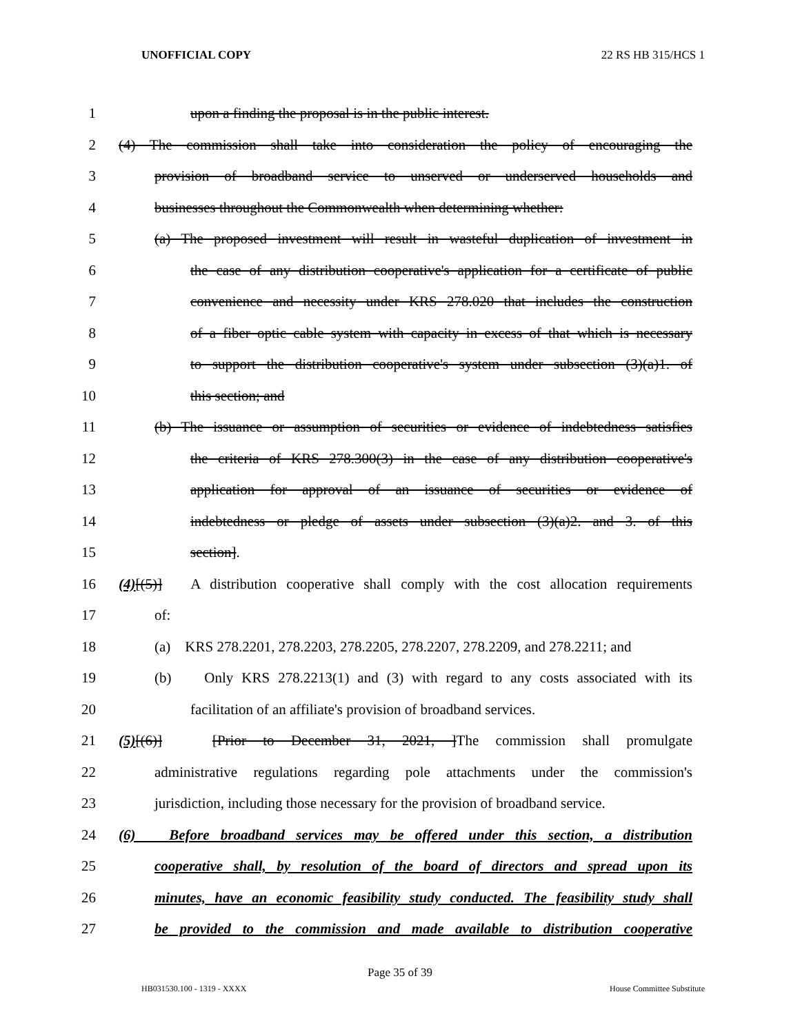UNOFFICIAL COPY 22 RS HB 315/HCS 1
1 upon a finding the proposal is in the public interest.
2 (4) The commission shall take into consideration the policy of encouraging the
3 provision of broadband service to unserved or underserved households and
4 businesses throughout the Commonwealth when determining whether:
5 (a) The proposed investment will result in wasteful duplication of investment in
6 the case of any distribution cooperative's application for a certificate of public
7 convenience and necessity under KRS 278.020 that includes the construction
8 of a fiber optic cable system with capacity in excess of that which is necessary
9 to support the distribution cooperative's system under subsection (3)(a)1. of
10 this section; and
11 (b) The issuance or assumption of securities or evidence of indebtedness satisfies
12 the criteria of KRS 278.300(3) in the case of any distribution cooperative's
13 application for approval of an issuance of securities or evidence of
14 indebtedness or pledge of assets under subsection (3)(a)2. and 3. of this
15 section].
16 (4)[(5)] A distribution cooperative shall comply with the cost allocation requirements
17 of:
18 (a) KRS 278.2201, 278.2203, 278.2205, 278.2207, 278.2209, and 278.2211; and
19 (b) Only KRS 278.2213(1) and (3) with regard to any costs associated with its
20 facilitation of an affiliate's provision of broadband services.
21 (5)[(6)] [Prior to December 31, 2021, ]The commission shall promulgate
22 administrative regulations regarding pole attachments under the commission's
23 jurisdiction, including those necessary for the provision of broadband service.
24 (6) Before broadband services may be offered under this section, a distribution
25 cooperative shall, by resolution of the board of directors and spread upon its
26 minutes, have an economic feasibility study conducted. The feasibility study shall
27 be provided to the commission and made available to distribution cooperative
Page 35 of 39
HB031530.100 - 1319 - XXXX House Committee Substitute